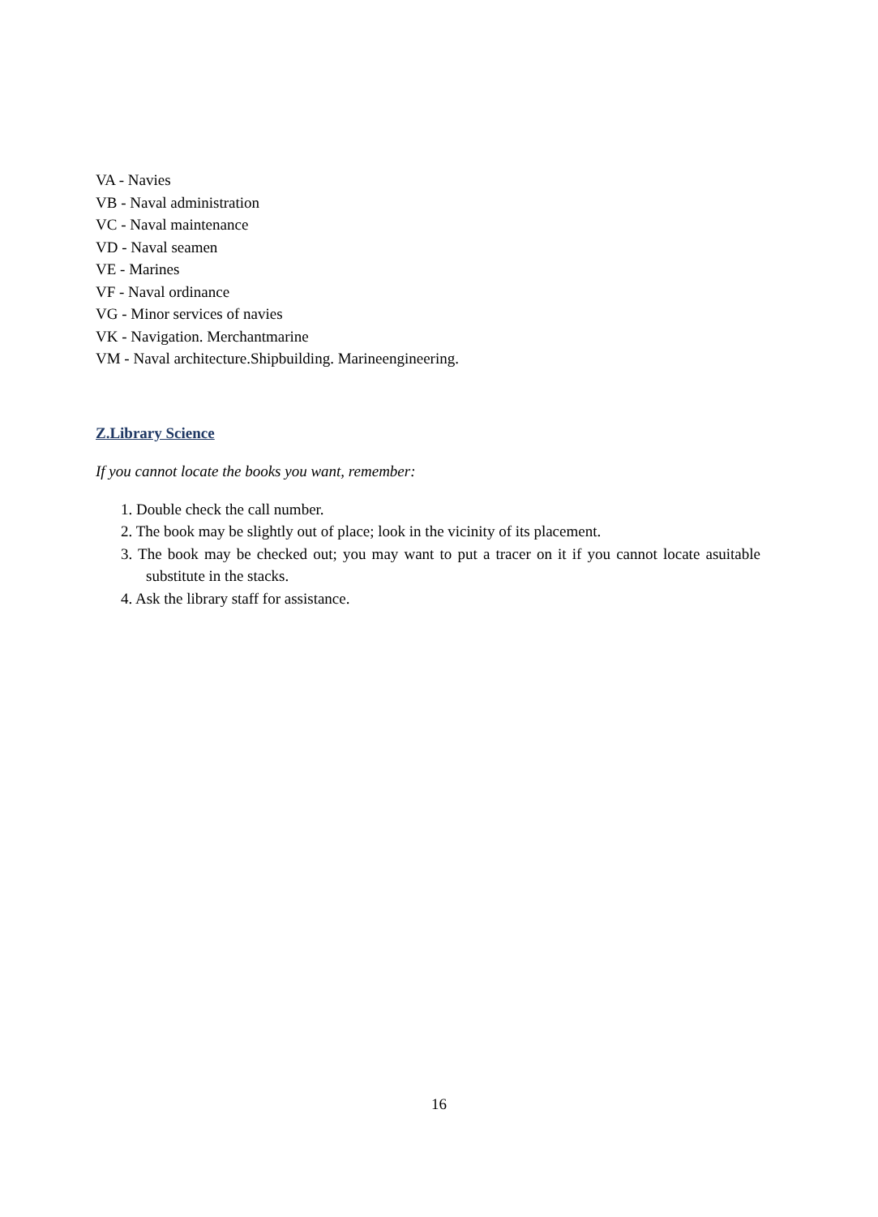VA - Navies
VB - Naval administration
VC - Naval maintenance
VD - Naval seamen
VE - Marines
VF - Naval ordinance
VG - Minor services of navies
VK - Navigation. Merchantmarine
VM - Naval architecture.Shipbuilding. Marineengineering.
Z.Library Science
If you cannot locate the books you want, remember:
1. Double check the call number.
2. The book may be slightly out of place; look in the vicinity of its placement.
3. The book may be checked out; you may want to put a tracer on it if you cannot locate asuitable substitute in the stacks.
4. Ask the library staff for assistance.
16